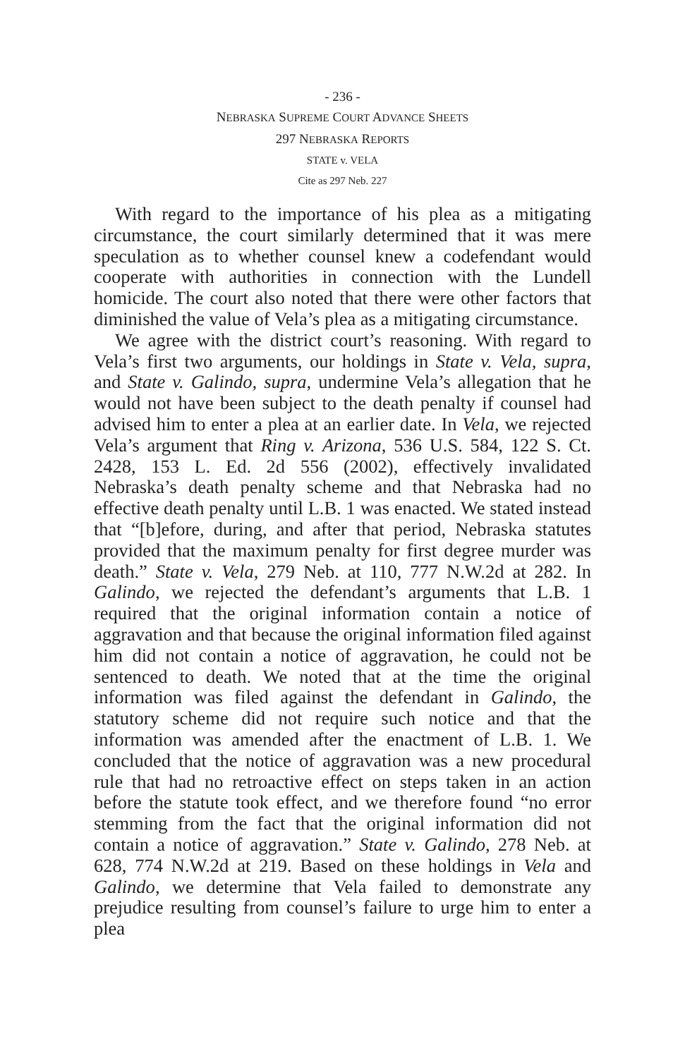- 236 -
NEBRASKA SUPREME COURT ADVANCE SHEETS
297 NEBRASKA REPORTS
STATE v. VELA
Cite as 297 Neb. 227
With regard to the importance of his plea as a mitigating circumstance, the court similarly determined that it was mere speculation as to whether counsel knew a codefendant would cooperate with authorities in connection with the Lundell homicide. The court also noted that there were other factors that diminished the value of Vela’s plea as a mitigating circumstance.
We agree with the district court’s reasoning. With regard to Vela’s first two arguments, our holdings in State v. Vela, supra, and State v. Galindo, supra, undermine Vela’s allegation that he would not have been subject to the death penalty if counsel had advised him to enter a plea at an earlier date. In Vela, we rejected Vela’s argument that Ring v. Arizona, 536 U.S. 584, 122 S. Ct. 2428, 153 L. Ed. 2d 556 (2002), effectively invalidated Nebraska’s death penalty scheme and that Nebraska had no effective death penalty until L.B. 1 was enacted. We stated instead that “[b]efore, during, and after that period, Nebraska statutes provided that the maximum penalty for first degree murder was death.” State v. Vela, 279 Neb. at 110, 777 N.W.2d at 282. In Galindo, we rejected the defendant’s arguments that L.B. 1 required that the original information contain a notice of aggravation and that because the original information filed against him did not contain a notice of aggravation, he could not be sentenced to death. We noted that at the time the original information was filed against the defendant in Galindo, the statutory scheme did not require such notice and that the information was amended after the enactment of L.B. 1. We concluded that the notice of aggravation was a new procedural rule that had no retroactive effect on steps taken in an action before the statute took effect, and we therefore found “no error stemming from the fact that the original information did not contain a notice of aggravation.” State v. Galindo, 278 Neb. at 628, 774 N.W.2d at 219. Based on these holdings in Vela and Galindo, we determine that Vela failed to demonstrate any prejudice resulting from counsel’s failure to urge him to enter a plea